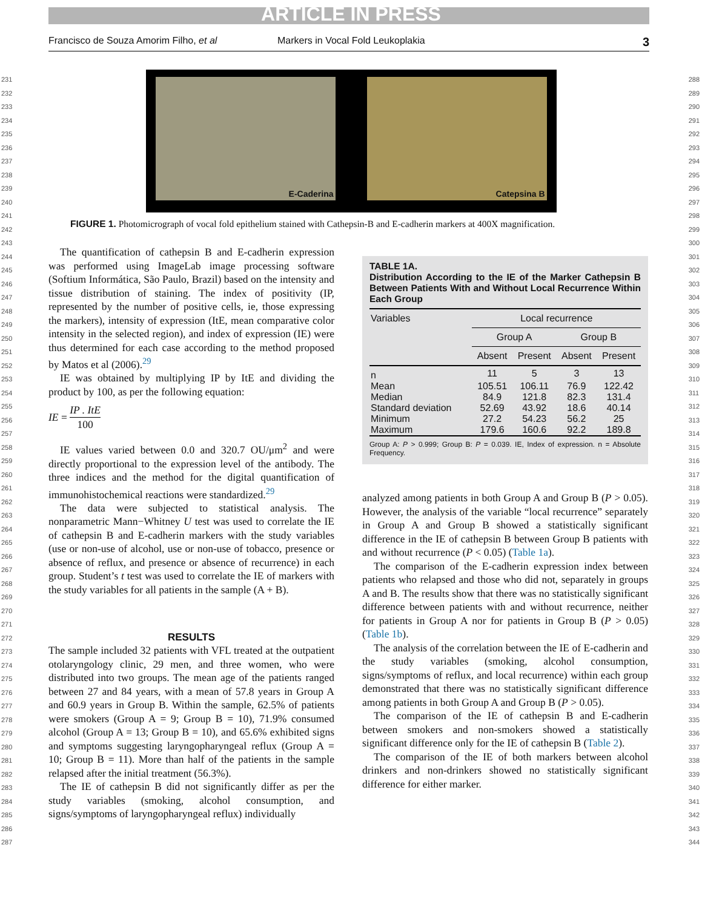ARTICLE IN PRESS
Francisco de Souza Amorim Filho, et al Markers in Vocal Fold Leukoplakia 3
231
232
233
234
235
236
237
238
239
240
241
242
243
244
245
246
247
248
249
250
251
252
253
254
255
256
257
258
259
260
261
262
263
264
265
266
267
268
269
270
271
272
273
274
275
276
277
278
279
280
281
282
283
284
285
286
287
288
289
290
291
292
293
294
295
296
297
298
299
300
301
302
303
304
305
306
307
308
309
310
311
312
313
314
315
316
317
318
319
320
321
322
323
324
325
326
327
328
329
330
331
332
333
334
335
336
337
338
339
340
341
342
343
344
E-Caderina
Catepsina B
FIGURE 1. Photomicrograph of vocal fold epithelium stained with Cathepsin-B and E-cadherin markers at 400X magnification.
The quantification of cathepsin B and E-cadherin expression was performed using ImageLab image processing software (Softium Informática, São Paulo, Brazil) based on the intensity and tissue distribution of staining. The index of positivity (IP, represented by the number of positive cells, ie, those expressing the markers), intensity of expression (ItE, mean comparative color intensity in the selected region), and index of expression (IE) were thus determined for each case according to the method proposed by Matos et al (2006).<sup>29</sup>
IE was obtained by multiplying IP by ItE and dividing the product by 100, as per the following equation:
IE = IP . ItE 100
IE values varied between 0.0 and 320.7 OU/μm<sup>2</sup> and were directly proportional to the expression level of the antibody. The three indices and the method for the digital quantification of immunohistochemical reactions were standardized.<sup>29</sup>
The data were subjected to statistical analysis. The nonparametric Mann−Whitney U test was used to correlate the IE of cathepsin B and E-cadherin markers with the study variables (use or non-use of alcohol, use or non-use of tobacco, presence or absence of reflux, and presence or absence of recurrence) in each group. Student’s t test was used to correlate the IE of markers with the study variables for all patients in the sample (A + B).
RESULTS
The sample included 32 patients with VFL treated at the outpatient otolaryngology clinic, 29 men, and three women, who were distributed into two groups. The mean age of the patients ranged between 27 and 84 years, with a mean of 57.8 years in Group A and 60.9 years in Group B. Within the sample, 62.5% of patients were smokers (Group A = 9; Group B = 10), 71.9% consumed alcohol (Group A = 13; Group B = 10), and 65.6% exhibited signs and symptoms suggesting laryngopharyngeal reflux (Group A = 10; Group B = 11). More than half of the patients in the sample relapsed after the initial treatment (56.3%).
The IE of cathepsin B did not significantly differ as per the study variables (smoking, alcohol consumption, and signs/symptoms of laryngopharyngeal reflux) individually
TABLE 1A.
Distribution According to the IE of the Marker Cathepsin B Between Patients With and Without Local Recurrence Within Each Group
| Variables | Local recurrence | | | |
| | Group A | | Group B | |
| | Absent | Present | Absent | Present |
| n | 11 | 5 | 3 | 13 |
| Mean | 105.51 | 106.11 | 76.9 | 122.42 |
| Median | 84.9 | 121.8 | 82.3 | 131.4 |
| Standard deviation | 52.69 | 43.92 | 18.6 | 40.14 |
| Minimum | 27.2 | 54.23 | 56.2 | 25 |
| Maximum | 179.6 | 160.6 | 92.2 | 189.8 |
Group A: P > 0.999; Group B: P = 0.039. IE, Index of expression. n = Absolute Frequency.
analyzed among patients in both Group A and Group B (P > 0.05). However, the analysis of the variable “local recurrence” separately in Group A and Group B showed a statistically significant difference in the IE of cathepsin B between Group B patients with and without recurrence (P < 0.05) (Table 1a).
The comparison of the E-cadherin expression index between patients who relapsed and those who did not, separately in groups A and B. The results show that there was no statistically significant difference between patients with and without recurrence, neither for patients in Group A nor for patients in Group B (P > 0.05) (Table 1b).
The analysis of the correlation between the IE of E-cadherin and the study variables (smoking, alcohol consumption, signs/symptoms of reflux, and local recurrence) within each group demonstrated that there was no statistically significant difference among patients in both Group A and Group B (P > 0.05).
The comparison of the IE of cathepsin B and E-cadherin between smokers and non-smokers showed a statistically significant difference only for the IE of cathepsin B (Table 2).
The comparison of the IE of both markers between alcohol drinkers and non-drinkers showed no statistically significant difference for either marker.